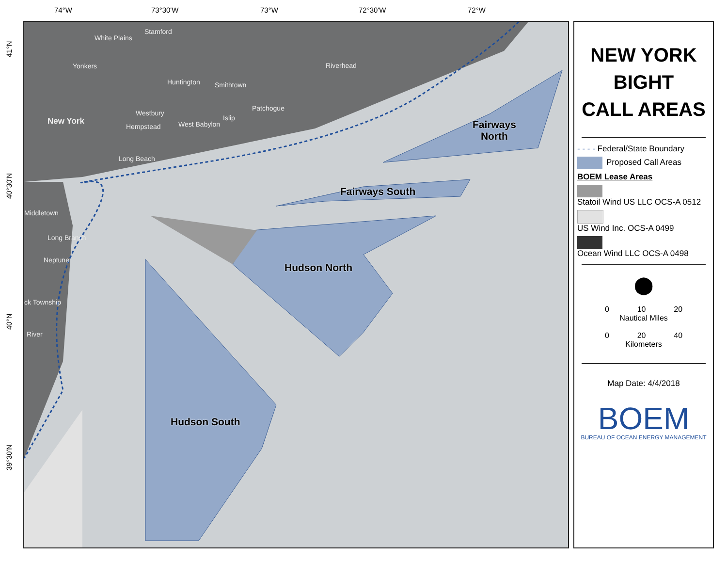74°W 73°30'W 73°W 72°30'W 72°W
41°N
40°30'N
40°N
39°30'N
White Plains
Stamford
Yonkers
Huntington Smithtown
Riverhead
Westbury
Patchogue
New York
Hempstead West Babylon
Islip
Long Beach
Middletown
Long Branch
Neptune
ck Township
River
Fairways
North
Fairways South
Hudson North
Hudson South
NEW YORK
BIGHT
CALL AREAS
- - - - Federal/State Boundary
Proposed Call Areas
BOEM Lease Areas
Statoil Wind US LLC OCS-A 0512
US Wind Inc. OCS-A 0499
Ocean Wind LLC OCS-A 0498
⬤
0 10 20
Nautical Miles
0 20 40
Kilometers
Map Date: 4/4/2018
BOEM
BUREAU OF OCEAN ENERGY MANAGEMENT